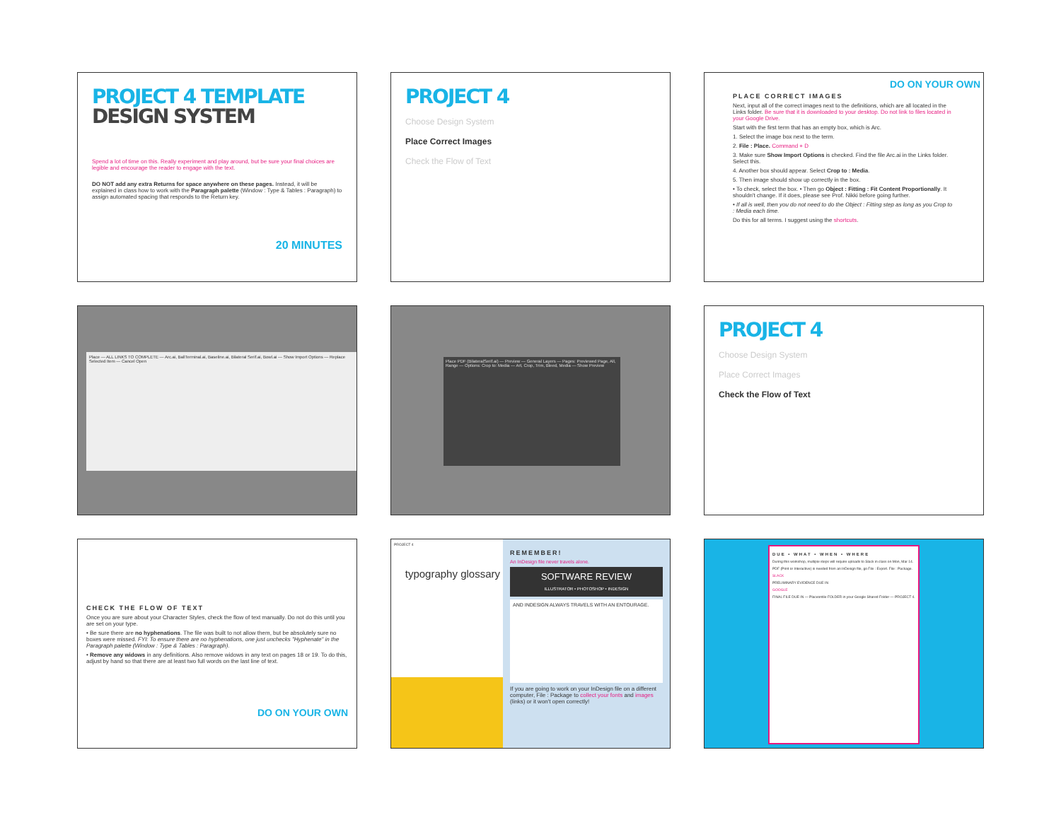PROJECT 4 TEMPLATE
DESIGN SYSTEM
Spend a lot of time on this. Really experiment and play around, but be sure your final choices are legible and encourage the reader to engage with the text.
DO NOT add any extra Returns for space anywhere on these pages. Instead, it will be explained in class how to work with the Paragraph palette (Window : Type & Tables : Paragraph) to assign automated spacing that responds to the Return key.
20 MINUTES
PROJECT 4
Choose Design System
Place Correct Images
Check the Flow of Text
DO ON YOUR OWN
PLACE CORRECT IMAGES
Next, input all of the correct images next to the definitions, which are all located in the Links folder. Be sure that it is downloaded to your desktop. Do not link to files located in your Google Drive.
Start with the first term that has an empty box, which is Arc.
1. Select the image box next to the term.
2. File : Place. Command + D
3. Make sure Show Import Options is checked. Find the file Arc.ai in the Links folder. Select this.
4. Another box should appear. Select Crop to : Media.
5. Then image should show up correctly in the box.
• To check, select the box. • Then go Object : Fitting : Fit Content Proportionally. It shouldn't change. If it does, please see Prof. Nikki before going further.
• If all is well, then you do not need to do the Object : Fitting step as long as you Crop to : Media each time.
Do this for all terms. I suggest using the shortcuts.
Place — ALL LINKS TO COMPLETE — Arc.ai, BallTerminal.ai, Baseline.ai, Bilateral Serif.ai, Bowl.ai — Show Import Options — Replace Selected Item — Cancel Open
Place PDF (BilateralSerif.ai) — Preview — General Layers — Pages: Previewed Page, All, Range — Options: Crop to: Media — Art, Crop, Trim, Bleed, Media — Show Preview
PROJECT 4
Choose Design System
Place Correct Images
Check the Flow of Text
CHECK THE FLOW OF TEXT
Once you are sure about your Character Styles, check the flow of text manually. Do not do this until you are set on your type.
• Be sure there are no hyphenations. The file was built to not allow them, but be absolutely sure no boxes were missed. FYI: To ensure there are no hyphenations, one just unchecks "Hyphenate" in the Paragraph palette (Window : Type & Tables : Paragraph).
• Remove any widows in any definitions. Also remove widows in any text on pages 18 or 19. To do this, adjust by hand so that there are at least two full words on the last line of text.
DO ON YOUR OWN
PROJECT 4
typography glossary
REMEMBER!
An InDesign file never travels alone.
SOFTWARE REVIEW
ILLUSTRATOR • PHOTOSHOP • INDESIGN
AND INDESIGN ALWAYS TRAVELS WITH AN ENTOURAGE.
If you are going to work on your InDesign file on a different computer, File : Package to collect your fonts and images (links) or it won't open correctly!
DUE • WHAT • WHEN • WHERE
During this workshop, multiple steps will require uploads to Slack in class on Mon, Mar 14.
PDF (Print or Interactive) is needed from an InDesign file, go File : Export. File : Package.
SLACK
PRELIMINARY EVIDENCE DUE IN
GOOGLE
FINAL FILE DUE IN — Placeontile FOLDER in your Google Shared Folder — PROJECT 4.